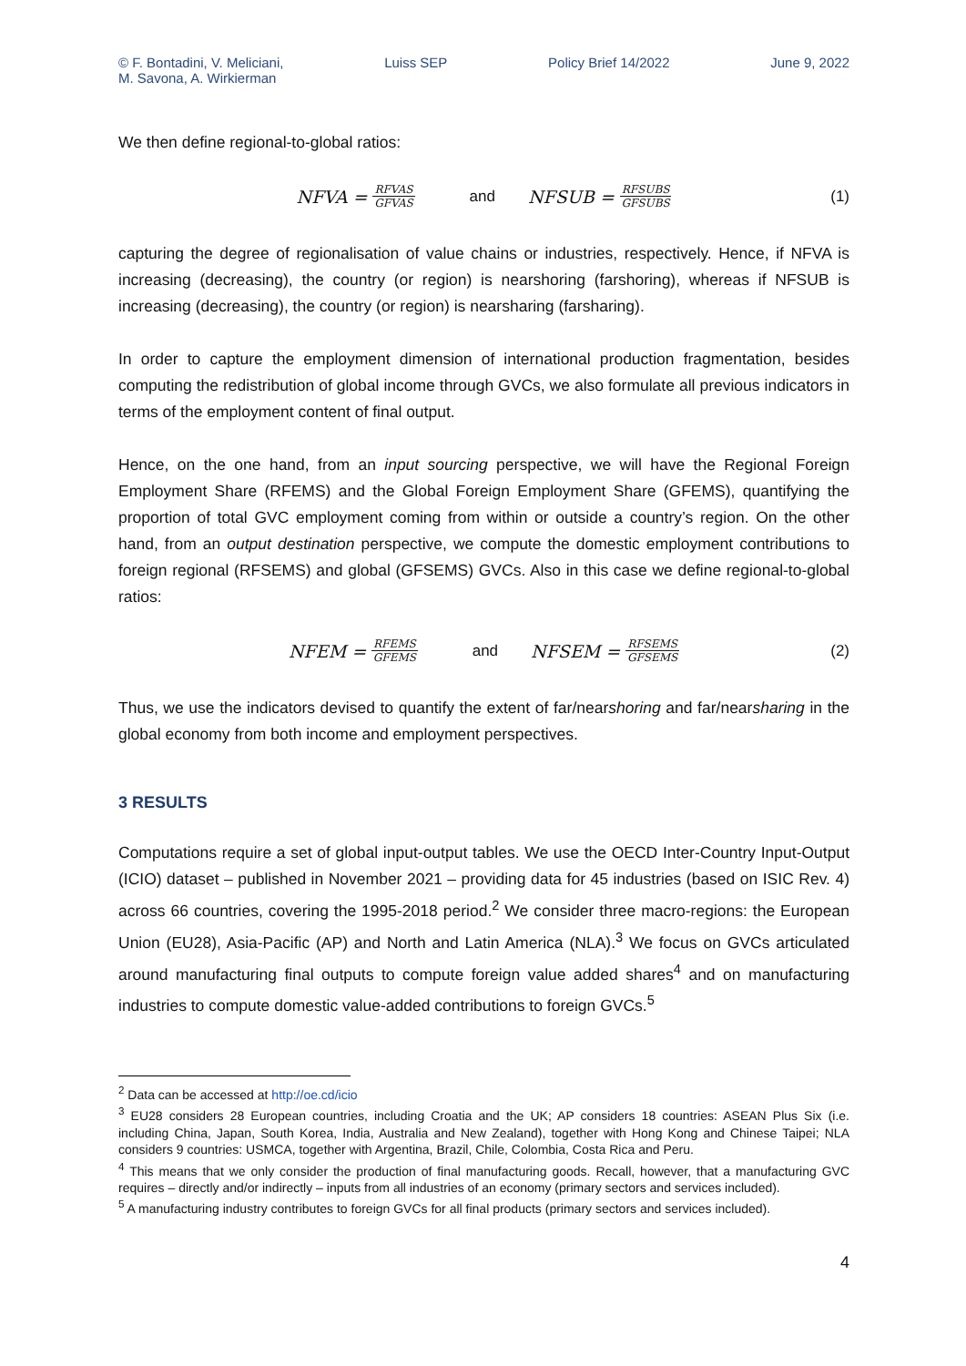© F. Bontadini, V. Meliciani,
M. Savona, A. Wirkierman
Luiss SEP Policy Brief 14/2022 June 9, 2022
We then define regional-to-global ratios:
NFVA = RFVAS GFVAS and NFSUB = RFSUBS GFSUBS (1)
capturing the degree of regionalisation of value chains or industries, respectively. Hence, if NFVA is increasing (decreasing), the country (or region) is nearshoring (farshoring), whereas if NFSUB is increasing (decreasing), the country (or region) is nearsharing (farsharing).
In order to capture the employment dimension of international production fragmentation, besides computing the redistribution of global income through GVCs, we also formulate all previous indicators in terms of the employment content of final output.
Hence, on the one hand, from an input sourcing perspective, we will have the Regional Foreign Employment Share (RFEMS) and the Global Foreign Employment Share (GFEMS), quantifying the proportion of total GVC employment coming from within or outside a country’s region. On the other hand, from an output destination perspective, we compute the domestic employment contributions to foreign regional (RFSEMS) and global (GFSEMS) GVCs. Also in this case we define regional-to-global ratios:
NFEM = RFEMS GFEMS and NFSEM = RFSEMS GFSEMS (2)
Thus, we use the indicators devised to quantify the extent of far/nearshoring and far/nearsharing in the global economy from both income and employment perspectives.
3 RESULTS
Computations require a set of global input-output tables. We use the OECD Inter-Country Input-Output (ICIO) dataset – published in November 2021 – providing data for 45 industries (based on ISIC Rev. 4) across 66 countries, covering the 1995-2018 period.<sup>2</sup> We consider three macro-regions: the European Union (EU28), Asia-Pacific (AP) and North and Latin America (NLA).<sup>3</sup> We focus on GVCs articulated around manufacturing final outputs to compute foreign value added shares<sup>4</sup> and on manufacturing industries to compute domestic value-added contributions to foreign GVCs.<sup>5</sup>
<sup>2</sup> Data can be accessed at http://oe.cd/icio
<sup>3</sup> EU28 considers 28 European countries, including Croatia and the UK; AP considers 18 countries: ASEAN Plus Six (i.e. including China, Japan, South Korea, India, Australia and New Zealand), together with Hong Kong and Chinese Taipei; NLA considers 9 countries: USMCA, together with Argentina, Brazil, Chile, Colombia, Costa Rica and Peru.
<sup>4</sup> This means that we only consider the production of final manufacturing goods. Recall, however, that a manufacturing GVC requires – directly and/or indirectly – inputs from all industries of an economy (primary sectors and services included).
<sup>5</sup> A manufacturing industry contributes to foreign GVCs for all final products (primary sectors and services included).
4